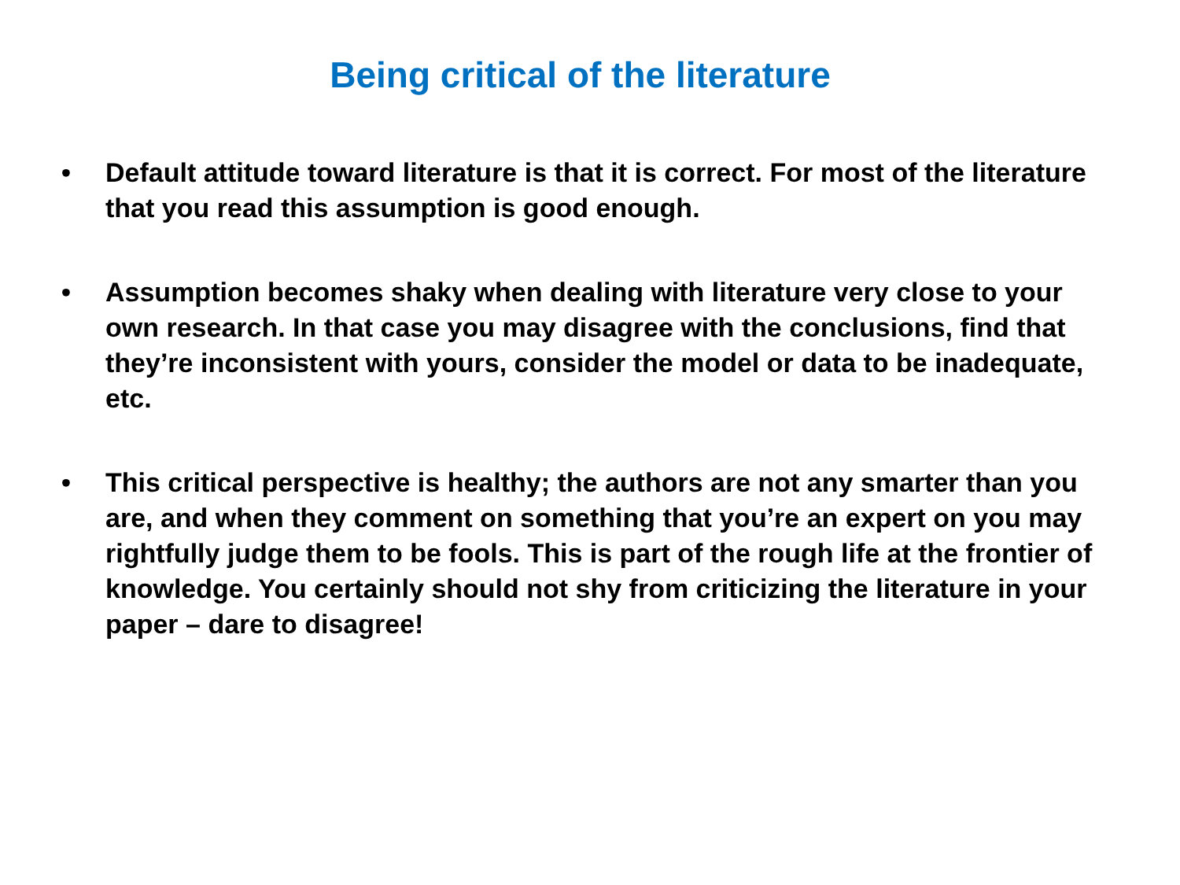Being critical of the literature
• Default attitude toward literature is that it is correct. For most of the literature that you read this assumption is good enough.
• Assumption becomes shaky when dealing with literature very close to your own research. In that case you may disagree with the conclusions, find that they’re inconsistent with yours, consider the model or data to be inadequate, etc.
• This critical perspective is healthy; the authors are not any smarter than you are, and when they comment on something that you’re an expert on you may rightfully judge them to be fools. This is part of the rough life at the frontier of knowledge. You certainly should not shy from criticizing the literature in your paper – dare to disagree!